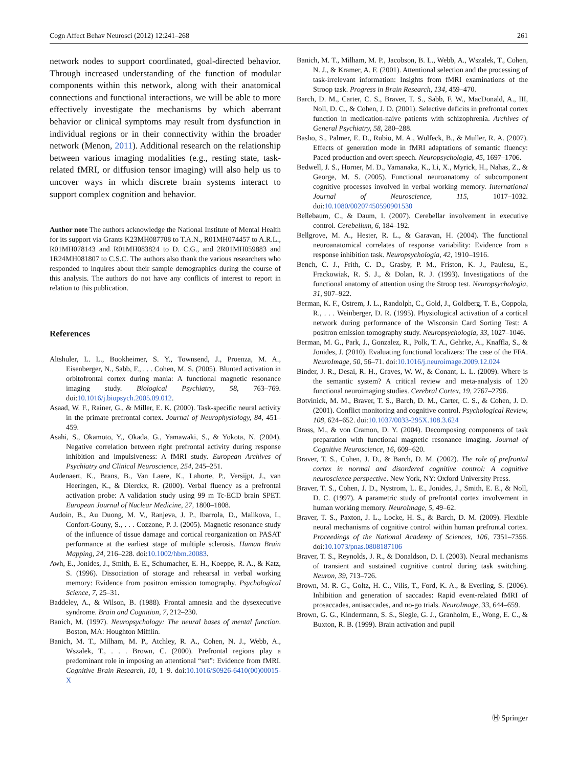Cogn Affect Behav Neurosci (2012) 12:241–268 261
network nodes to support coordinated, goal-directed behavior. Through increased understanding of the function of modular components within this network, along with their anatomical connections and functional interactions, we will be able to more effectively investigate the mechanisms by which aberrant behavior or clinical symptoms may result from dysfunction in individual regions or in their connectivity within the broader network (Menon, 2011). Additional research on the relationship between various imaging modalities (e.g., resting state, task-related fMRI, or diffusion tensor imaging) will also help us to uncover ways in which discrete brain systems interact to support complex cognition and behavior.
Author note The authors acknowledge the National Institute of Mental Health for its support via Grants K23MH087708 to T.A.N., R01MH074457 to A.R.L., R01MH078143 and R01MH083824 to D. C.G., and 2R01MH059883 and 1R24MH081807 to C.S.C. The authors also thank the various researchers who responded to inquires about their sample demographics during the course of this analysis. The authors do not have any conflicts of interest to report in relation to this publication.
References
Altshuler, L. L., Bookheimer, S. Y., Townsend, J., Proenza, M. A., Eisenberger, N., Sabb, F., . . . Cohen, M. S. (2005). Blunted activation in orbitofrontal cortex during mania: A functional magnetic resonance imaging study. Biological Psychiatry, 58, 763–769. doi:10.1016/j.biopsych.2005.09.012.
Asaad, W. F., Rainer, G., & Miller, E. K. (2000). Task-specific neural activity in the primate prefrontal cortex. Journal of Neurophysiology, 84, 451–459.
Asahi, S., Okamoto, Y., Okada, G., Yamawaki, S., & Yokota, N. (2004). Negative correlation between right prefrontal activity during response inhibition and impulsiveness: A fMRI study. European Archives of Psychiatry and Clinical Neuroscience, 254, 245–251.
Audenaert, K., Brans, B., Van Laere, K., Lahorte, P., Versijpt, J., van Heeringen, K., & Dierckx, R. (2000). Verbal fluency as a prefrontal activation probe: A validation study using 99 m Tc-ECD brain SPET. European Journal of Nuclear Medicine, 27, 1800–1808.
Audoin, B., Au Duong, M. V., Ranjeva, J. P., Ibarrola, D., Malikova, I., Confort-Gouny, S., . . . Cozzone, P. J. (2005). Magnetic resonance study of the influence of tissue damage and cortical reorganization on PASAT performance at the earliest stage of multiple sclerosis. Human Brain Mapping, 24, 216–228. doi:10.1002/hbm.20083.
Awh, E., Jonides, J., Smith, E. E., Schumacher, E. H., Koeppe, R. A., & Katz, S. (1996). Dissociation of storage and rehearsal in verbal working memory: Evidence from positron emission tomography. Psychological Science, 7, 25–31.
Baddeley, A., & Wilson, B. (1988). Frontal amnesia and the dysexecutive syndrome. Brain and Cognition, 7, 212–230.
Banich, M. (1997). Neuropsychology: The neural bases of mental function. Boston, MA: Houghton Mifflin.
Banich, M. T., Milham, M. P., Atchley, R. A., Cohen, N. J., Webb, A., Wszalek, T., . . . Brown, C. (2000). Prefrontal regions play a predominant role in imposing an attentional “set”: Evidence from fMRI. Cognitive Brain Research, 10, 1–9. doi:10.1016/S0926-6410(00)00015-X
Banich, M. T., Milham, M. P., Jacobson, B. L., Webb, A., Wszalek, T., Cohen, N. J., & Kramer, A. F. (2001). Attentional selection and the processing of task-irrelevant information: Insights from fMRI examinations of the Stroop task. Progress in Brain Research, 134, 459–470.
Barch, D. M., Carter, C. S., Braver, T. S., Sabb, F. W., MacDonald, A., III, Noll, D. C., & Cohen, J. D. (2001). Selective deficits in prefrontal cortex function in medication-naive patients with schizophrenia. Archives of General Psychiatry, 58, 280–288.
Basho, S., Palmer, E. D., Rubio, M. A., Wulfeck, B., & Muller, R. A. (2007). Effects of generation mode in fMRI adaptations of semantic fluency: Paced production and overt speech. Neuropsychologia, 45, 1697–1706.
Bedwell, J. S., Horner, M. D., Yamanaka, K., Li, X., Myrick, H., Nahas, Z., & George, M. S. (2005). Functional neuroanatomy of subcomponent cognitive processes involved in verbal working memory. International Journal of Neuroscience, 115, 1017–1032. doi:10.1080/00207450590901530
Bellebaum, C., & Daum, I. (2007). Cerebellar involvement in executive control. Cerebellum, 6, 184–192.
Bellgrove, M. A., Hester, R. L., & Garavan, H. (2004). The functional neuroanatomical correlates of response variability: Evidence from a response inhibition task. Neuropsychologia, 42, 1910–1916.
Bench, C. J., Frith, C. D., Grasby, P. M., Friston, K. J., Paulesu, E., Frackowiak, R. S. J., & Dolan, R. J. (1993). Investigations of the functional anatomy of attention using the Stroop test. Neuropsychologia, 31, 907–922.
Berman, K. F., Ostrem, J. L., Randolph, C., Gold, J., Goldberg, T. E., Coppola, R., . . . Weinberger, D. R. (1995). Physiological activation of a cortical network during performance of the Wisconsin Card Sorting Test: A positron emission tomography study. Neuropsychologia, 33, 1027–1046.
Berman, M. G., Park, J., Gonzalez, R., Polk, T. A., Gehrke, A., Knaffla, S., & Jonides, J. (2010). Evaluating functional localizers: The case of the FFA. NeuroImage, 50, 56–71. doi:10.1016/j.neuroimage.2009.12.024
Binder, J. R., Desai, R. H., Graves, W. W., & Conant, L. L. (2009). Where is the semantic system? A critical review and meta-analysis of 120 functional neuroimaging studies. Cerebral Cortex, 19, 2767–2796.
Botvinick, M. M., Braver, T. S., Barch, D. M., Carter, C. S., & Cohen, J. D. (2001). Conflict monitoring and cognitive control. Psychological Review, 108, 624–652. doi:10.1037/0033-295X.108.3.624
Brass, M., & von Cramon, D. Y. (2004). Decomposing components of task preparation with functional magnetic resonance imaging. Journal of Cognitive Neuroscience, 16, 609–620.
Braver, T. S., Cohen, J. D., & Barch, D. M. (2002). The role of prefrontal cortex in normal and disordered cognitive control: A cognitive neuroscience perspective. New York, NY: Oxford University Press.
Braver, T. S., Cohen, J. D., Nystrom, L. E., Jonides, J., Smith, E. E., & Noll, D. C. (1997). A parametric study of prefrontal cortex involvement in human working memory. NeuroImage, 5, 49–62.
Braver, T. S., Paxton, J. L., Locke, H. S., & Barch, D. M. (2009). Flexible neural mechanisms of cognitive control within human prefrontal cortex. Proceedings of the National Academy of Sciences, 106, 7351–7356. doi:10.1073/pnas.0808187106
Braver, T. S., Reynolds, J. R., & Donaldson, D. I. (2003). Neural mechanisms of transient and sustained cognitive control during task switching. Neuron, 39, 713–726.
Brown, M. R. G., Goltz, H. C., Vilis, T., Ford, K. A., & Everling, S. (2006). Inhibition and generation of saccades: Rapid event-related fMRI of prosaccades, antisaccades, and no-go trials. NeuroImage, 33, 644–659.
Brown, G. G., Kindermann, S. S., Siegle, G. J., Granholm, E., Wong, E. C., & Buxton, R. B. (1999). Brain activation and pupil
Ⓗ Springer